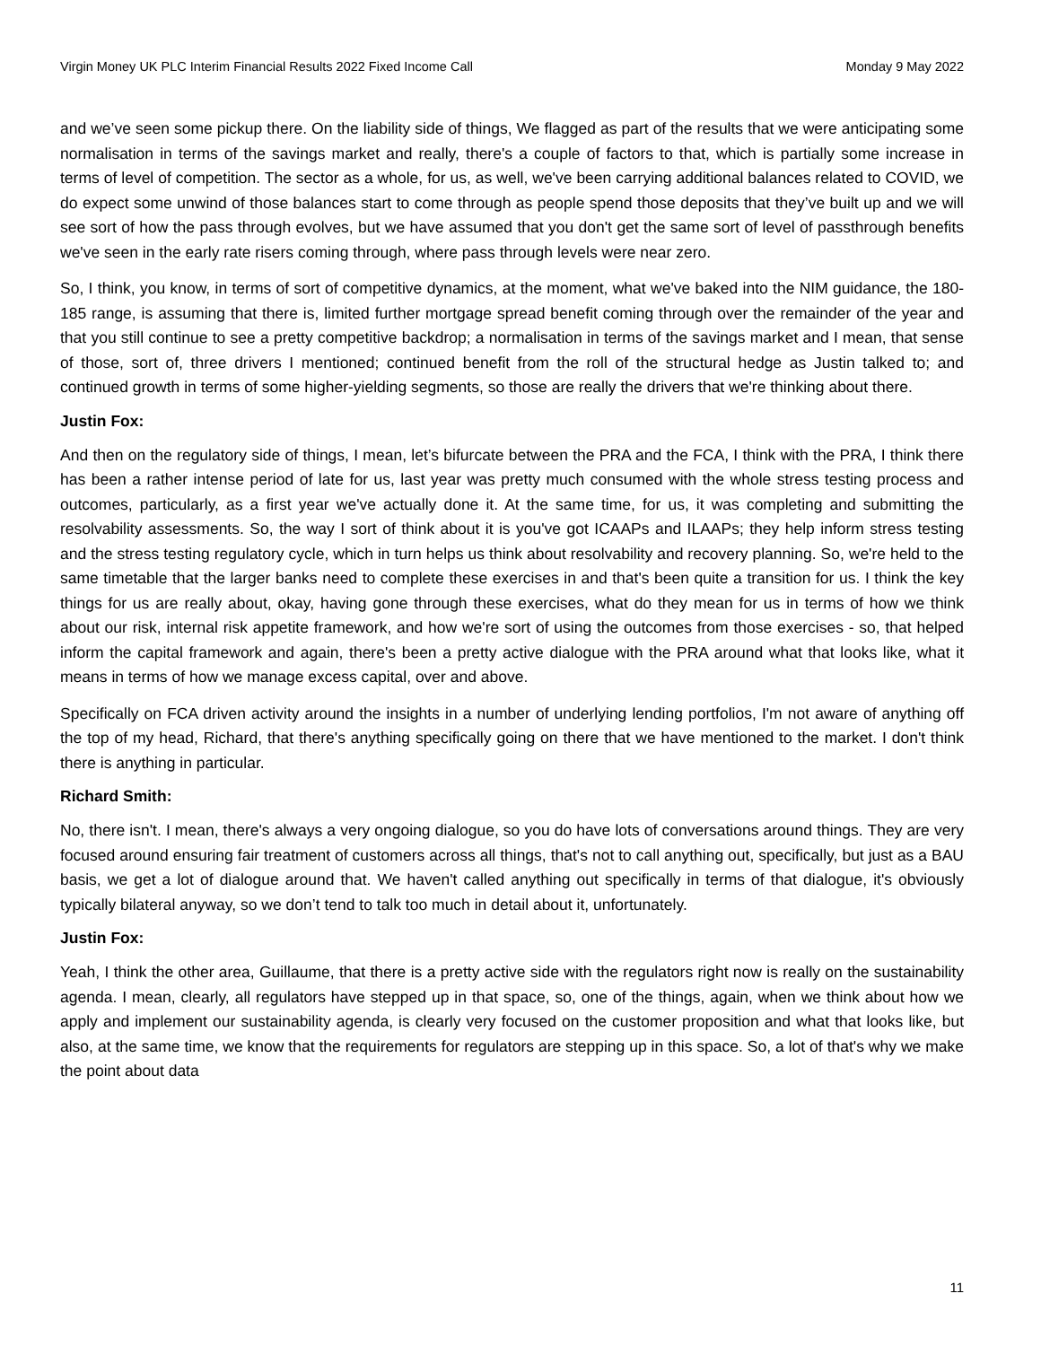Virgin Money UK PLC Interim Financial Results 2022 Fixed Income Call Monday 9 May 2022
and we’ve seen some pickup there. On the liability side of things, We flagged as part of the results that we were anticipating some normalisation in terms of the savings market and really, there's a couple of factors to that, which is partially some increase in terms of level of competition. The sector as a whole, for us, as well, we've been carrying additional balances related to COVID, we do expect some unwind of those balances start to come through as people spend those deposits that they’ve built up and we will see sort of how the pass through evolves, but we have assumed that you don't get the same sort of level of passthrough benefits we've seen in the early rate risers coming through, where pass through levels were near zero.
So, I think, you know, in terms of sort of competitive dynamics, at the moment, what we've baked into the NIM guidance, the 180-185 range, is assuming that there is, limited further mortgage spread benefit coming through over the remainder of the year and that you still continue to see a pretty competitive backdrop; a normalisation in terms of the savings market and I mean, that sense of those, sort of, three drivers I mentioned; continued benefit from the roll of the structural hedge as Justin talked to; and continued growth in terms of some higher-yielding segments, so those are really the drivers that we're thinking about there.
Justin Fox:
And then on the regulatory side of things, I mean, let’s bifurcate between the PRA and the FCA, I think with the PRA, I think there has been a rather intense period of late for us, last year was pretty much consumed with the whole stress testing process and outcomes, particularly, as a first year we've actually done it. At the same time, for us, it was completing and submitting the resolvability assessments. So, the way I sort of think about it is you've got ICAAPs and ILAAPs; they help inform stress testing and the stress testing regulatory cycle, which in turn helps us think about resolvability and recovery planning. So, we're held to the same timetable that the larger banks need to complete these exercises in and that's been quite a transition for us. I think the key things for us are really about, okay, having gone through these exercises, what do they mean for us in terms of how we think about our risk, internal risk appetite framework, and how we're sort of using the outcomes from those exercises - so, that helped inform the capital framework and again, there's been a pretty active dialogue with the PRA around what that looks like, what it means in terms of how we manage excess capital, over and above.
Specifically on FCA driven activity around the insights in a number of underlying lending portfolios, I'm not aware of anything off the top of my head, Richard, that there's anything specifically going on there that we have mentioned to the market. I don't think there is anything in particular.
Richard Smith:
No, there isn't. I mean, there's always a very ongoing dialogue, so you do have lots of conversations around things. They are very focused around ensuring fair treatment of customers across all things, that's not to call anything out, specifically, but just as a BAU basis, we get a lot of dialogue around that. We haven't called anything out specifically in terms of that dialogue, it's obviously typically bilateral anyway, so we don’t tend to talk too much in detail about it, unfortunately.
Justin Fox:
Yeah, I think the other area, Guillaume, that there is a pretty active side with the regulators right now is really on the sustainability agenda. I mean, clearly, all regulators have stepped up in that space, so, one of the things, again, when we think about how we apply and implement our sustainability agenda, is clearly very focused on the customer proposition and what that looks like, but also, at the same time, we know that the requirements for regulators are stepping up in this space. So, a lot of that's why we make the point about data
11